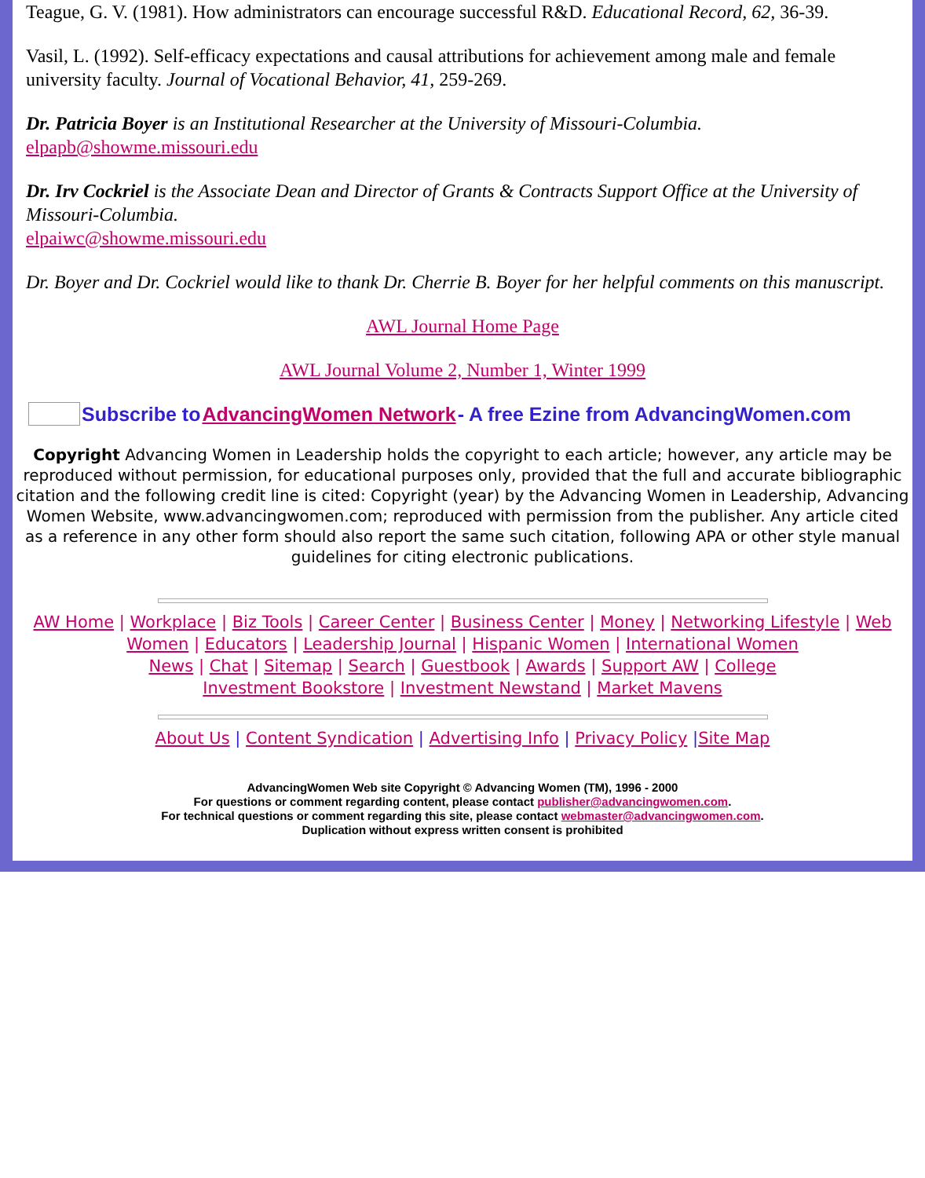Teague, G. V. (1981). How administrators can encourage successful R&D. Educational Record, 62, 36-39.
Vasil, L. (1992). Self-efficacy expectations and causal attributions for achievement among male and female university faculty. Journal of Vocational Behavior, 41, 259-269.
Dr. Patricia Boyer is an Institutional Researcher at the University of Missouri-Columbia.
elpapb@showme.missouri.edu
Dr. Irv Cockriel is the Associate Dean and Director of Grants & Contracts Support Office at the University of Missouri-Columbia.
elpaiwc@showme.missouri.edu
Dr. Boyer and Dr. Cockriel would like to thank Dr. Cherrie B. Boyer for her helpful comments on this manuscript.
AWL Journal Home Page
AWL Journal Volume 2, Number 1, Winter 1999
Subscribe to AdvancingWomen Network - A free Ezine from AdvancingWomen.com
Copyright Advancing Women in Leadership holds the copyright to each article; however, any article may be reproduced without permission, for educational purposes only, provided that the full and accurate bibliographic citation and the following credit line is cited: Copyright (year) by the Advancing Women in Leadership, Advancing Women Website, www.advancingwomen.com; reproduced with permission from the publisher. Any article cited as a reference in any other form should also report the same such citation, following APA or other style manual guidelines for citing electronic publications.
AW Home | Workplace | Biz Tools | Career Center | Business Center | Money | Networking Lifestyle | Web Women | Educators | Leadership Journal | Hispanic Women | International Women
News | Chat | Sitemap | Search | Guestbook | Awards | Support AW | College
Investment Bookstore | Investment Newstand | Market Mavens
About Us | Content Syndication | Advertising Info | Privacy Policy |Site Map
AdvancingWomen Web site Copyright © Advancing Women (TM), 1996 - 2000
For questions or comment regarding content, please contact publisher@advancingwomen.com.
For technical questions or comment regarding this site, please contact webmaster@advancingwomen.com.
Duplication without express written consent is prohibited